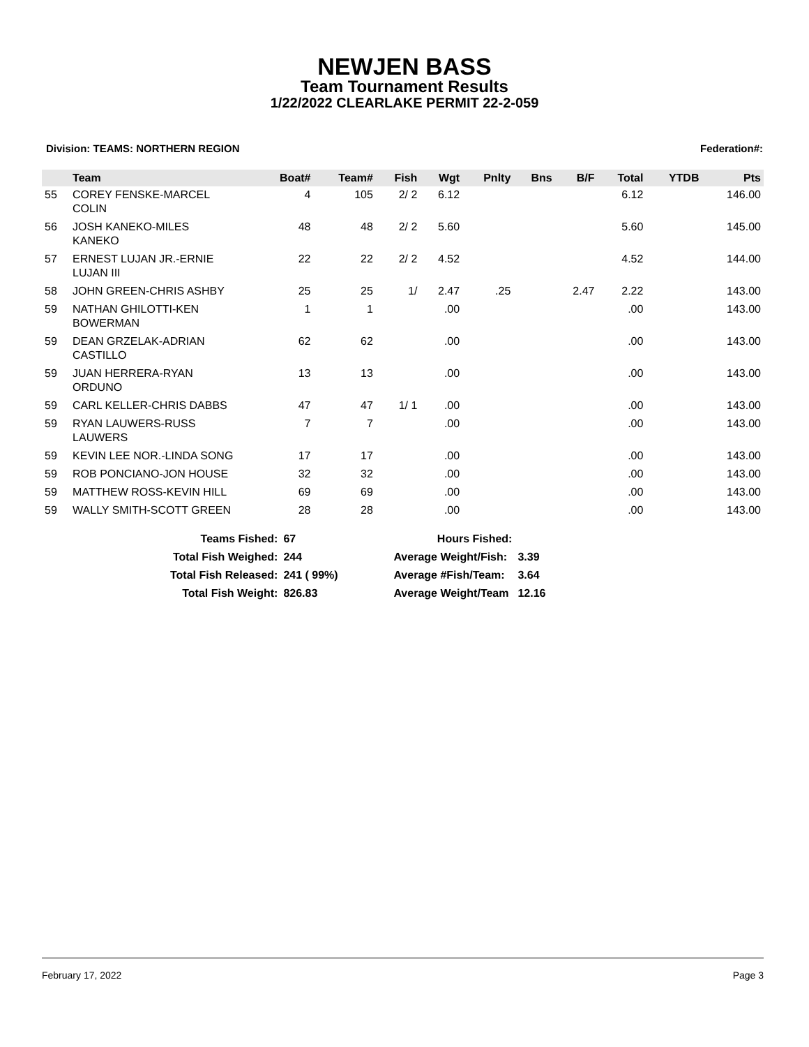NEWJEN BASS
Team Tournament Results
1/22/2022 CLEARLAKE PERMIT 22-2-059
Division: TEAMS: NORTHERN REGION Federation#:
| | Team | Boat# | Team# | Fish | Wgt | Pnlty | Bns | B/F | Total | YTDB | Pts |
| --- | --- | --- | --- | --- | --- | --- | --- | --- | --- | --- | --- |
| 55 | COREY FENSKE-MARCEL COLIN | 4 | 105 | 2/ 2 | 6.12 | | | | 6.12 | | 146.00 |
| 56 | JOSH KANEKO-MILES KANEKO | 48 | 48 | 2/ 2 | 5.60 | | | | 5.60 | | 145.00 |
| 57 | ERNEST LUJAN JR.-ERNIE LUJAN III | 22 | 22 | 2/ 2 | 4.52 | | | | 4.52 | | 144.00 |
| 58 | JOHN GREEN-CHRIS ASHBY | 25 | 25 | 1/ | 2.47 | .25 | | 2.47 | 2.22 | | 143.00 |
| 59 | NATHAN GHILOTTI-KEN BOWERMAN | 1 | 1 | | .00 | | | | .00 | | 143.00 |
| 59 | DEAN GRZELAK-ADRIAN CASTILLO | 62 | 62 | | .00 | | | | .00 | | 143.00 |
| 59 | JUAN HERRERA-RYAN ORDUNO | 13 | 13 | | .00 | | | | .00 | | 143.00 |
| 59 | CARL KELLER-CHRIS DABBS | 47 | 47 | 1/ 1 | .00 | | | | .00 | | 143.00 |
| 59 | RYAN LAUWERS-RUSS LAUWERS | 7 | 7 | | .00 | | | | .00 | | 143.00 |
| 59 | KEVIN LEE NOR.-LINDA SONG | 17 | 17 | | .00 | | | | .00 | | 143.00 |
| 59 | ROB PONCIANO-JON HOUSE | 32 | 32 | | .00 | | | | .00 | | 143.00 |
| 59 | MATTHEW ROSS-KEVIN HILL | 69 | 69 | | .00 | | | | .00 | | 143.00 |
| 59 | WALLY SMITH-SCOTT GREEN | 28 | 28 | | .00 | | | | .00 | | 143.00 |
| Teams Fished: | 67 | Hours Fished: | |
| Total Fish Weighed: | 244 | Average Weight/Fish: | 3.39 |
| Total Fish Released: | 241 ( 99%) | Average #Fish/Team: | 3.64 |
| Total Fish Weight: | 826.83 | Average Weight/Team | 12.16 |
February 17, 2022 Page 3